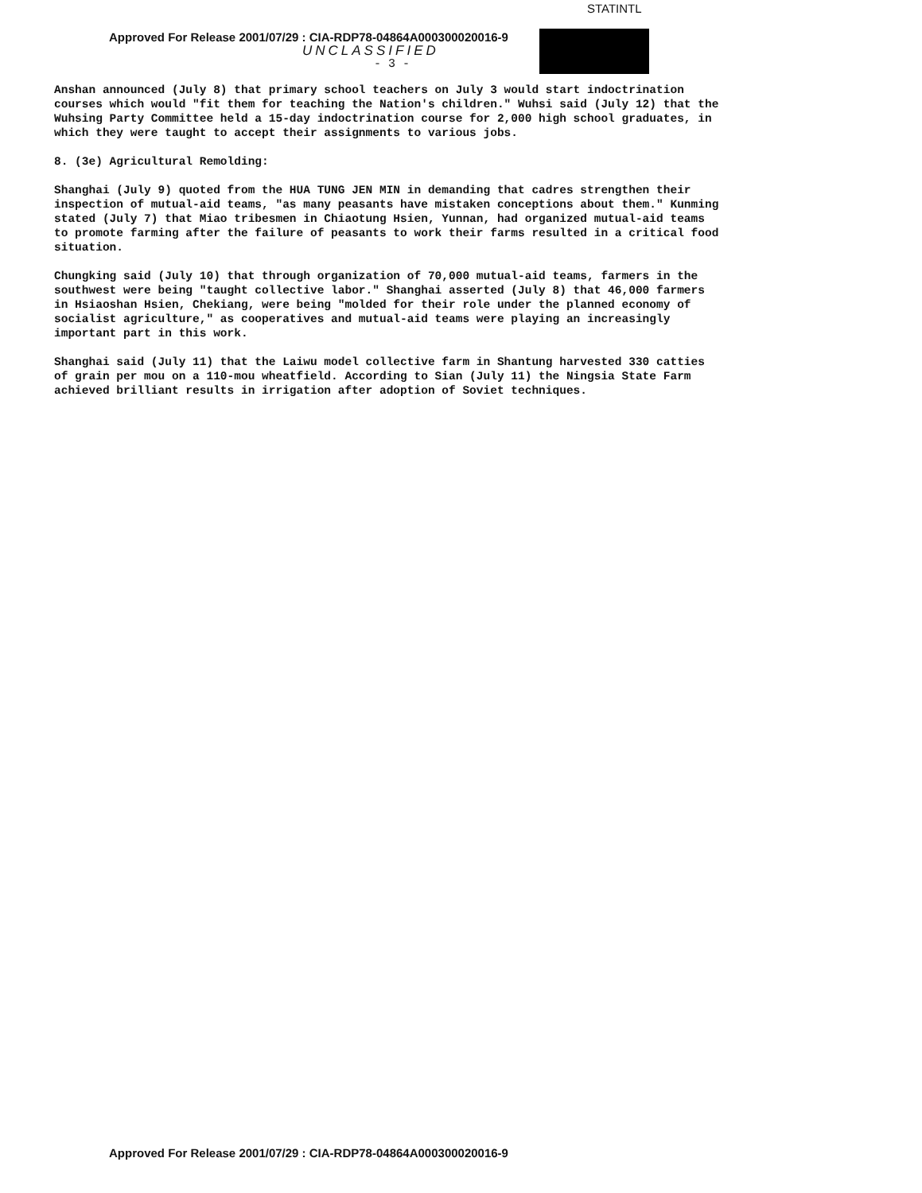STATINTL
Approved For Release 2001/07/29 : CIA-RDP78-04864A000300020016-9
UNCLASSIFIED
- 3 -
Anshan announced (July 8) that primary school teachers on July 3 would start indoctrination courses which would "fit them for teaching the Nation's children." Wuhsi said (July 12) that the Wuhsing Party Committee held a 15-day indoctrination course for 2,000 high school graduates, in which they were taught to accept their assignments to various jobs.
8. (3e) Agricultural Remolding:
Shanghai (July 9) quoted from the HUA TUNG JEN MIN in demanding that cadres strengthen their inspection of mutual-aid teams, "as many peasants have mistaken conceptions about them." Kunming stated (July 7) that Miao tribesmen in Chiaotung Hsien, Yunnan, had organized mutual-aid teams to promote farming after the failure of peasants to work their farms resulted in a critical food situation.
Chungking said (July 10) that through organization of 70,000 mutual-aid teams, farmers in the southwest were being "taught collective labor." Shanghai asserted (July 8) that 46,000 farmers in Hsiaoshan Hsien, Chekiang, were being "molded for their role under the planned economy of socialist agriculture," as cooperatives and mutual-aid teams were playing an increasingly important part in this work.
Shanghai said (July 11) that the Laiwu model collective farm in Shantung harvested 330 catties of grain per mou on a 110-mou wheatfield. According to Sian (July 11) the Ningsia State Farm achieved brilliant results in irrigation after adoption of Soviet techniques.
Approved For Release 2001/07/29 : CIA-RDP78-04864A000300020016-9